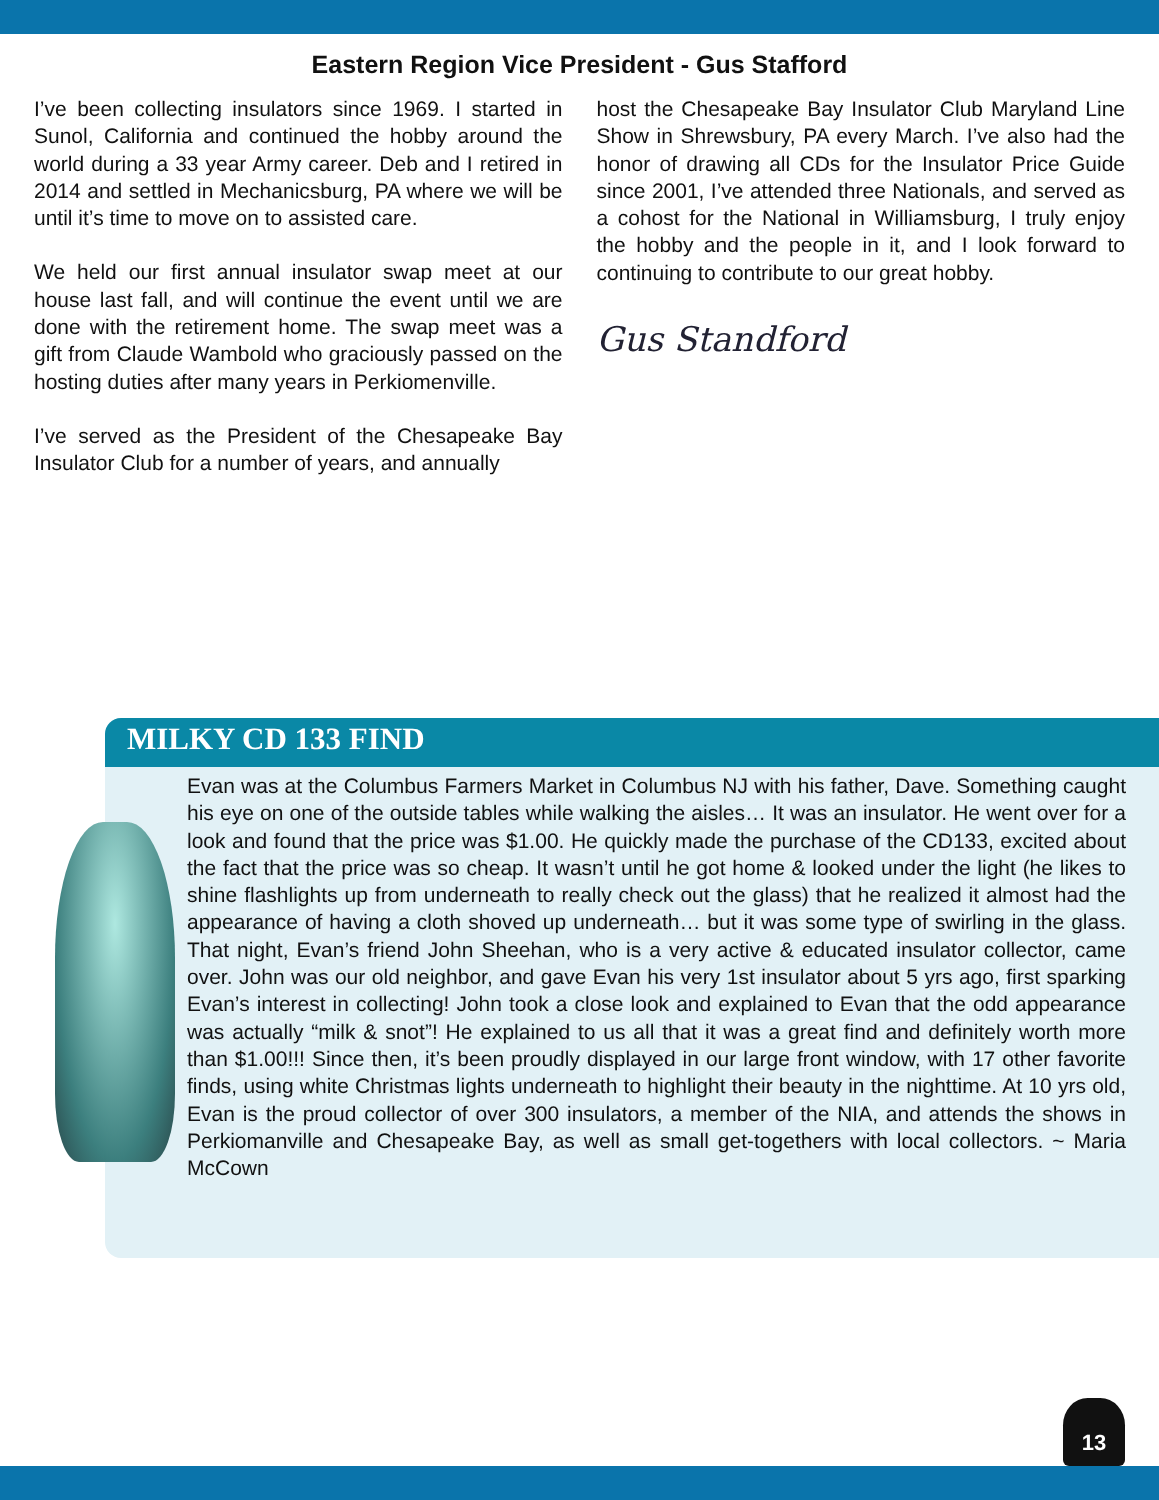Eastern Region Vice President - Gus Stafford
I’ve been collecting insulators since 1969. I started in Sunol, California and continued the hobby around the world during a 33 year Army career. Deb and I retired in 2014 and settled in Mechanicsburg, PA where we will be until it’s time to move on to assisted care.
We held our first annual insulator swap meet at our house last fall, and will continue the event until we are done with the retirement home. The swap meet was a gift from Claude Wambold who graciously passed on the hosting duties after many years in Perkiomenville.
I’ve served as the President of the Chesapeake Bay Insulator Club for a number of years, and annually
host the Chesapeake Bay Insulator Club Maryland Line Show in Shrewsbury, PA every March. I’ve also had the honor of drawing all CDs for the Insulator Price Guide since 2001, I’ve attended three Nationals, and served as a cohost for the National in Williamsburg, I truly enjoy the hobby and the people in it, and I look forward to continuing to contribute to our great hobby.
Gus Standford
MILKY CD 133 FIND
Evan was at the Columbus Farmers Market in Columbus NJ with his father, Dave. Something caught his eye on one of the outside tables while walking the aisles… It was an insulator. He went over for a look and found that the price was $1.00. He quickly made the purchase of the CD133, excited about the fact that the price was so cheap. It wasn’t until he got home & looked under the light (he likes to shine flashlights up from underneath to really check out the glass) that he realized it almost had the appearance of having a cloth shoved up underneath… but it was some type of swirling in the glass. That night, Evan’s friend John Sheehan, who is a very active & educated insulator collector, came over. John was our old neighbor, and gave Evan his very 1st insulator about 5 yrs ago, first sparking Evan’s interest in collecting! John took a close look and explained to Evan that the odd appearance was actually “milk & snot”! He explained to us all that it was a great find and definitely worth more than $1.00!!! Since then, it’s been proudly displayed in our large front window, with 17 other favorite finds, using white Christmas lights underneath to highlight their beauty in the nighttime. At 10 yrs old, Evan is the proud collector of over 300 insulators, a member of the NIA, and attends the shows in Perkiomanville and Chesapeake Bay, as well as small get-togethers with local collectors. ~ Maria McCown
13